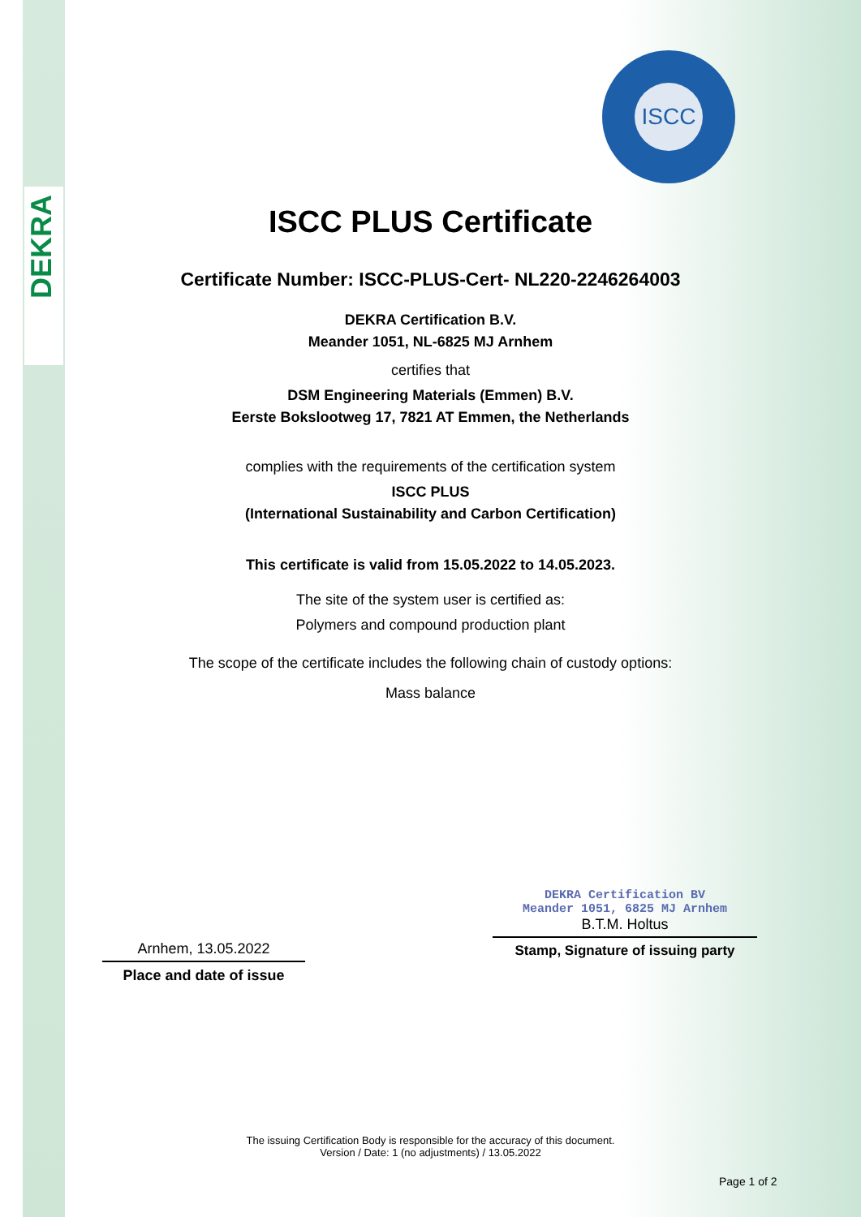DEKRA
ISCC
ISCC PLUS Certificate
Certificate Number: ISCC-PLUS-Cert- NL220-2246264003
DEKRA Certification B.V.
Meander 1051, NL-6825 MJ Arnhem
certifies that
DSM Engineering Materials (Emmen) B.V.
Eerste Bokslootweg 17, 7821 AT Emmen, the Netherlands
complies with the requirements of the certification system
ISCC PLUS
(International Sustainability and Carbon Certification)
This certificate is valid from 15.05.2022 to 14.05.2023.
The site of the system user is certified as:
Polymers and compound production plant
The scope of the certificate includes the following chain of custody options:
Mass balance
Arnhem, 13.05.2022
Place and date of issue
DEKRA Certification BV
Meander 1051, 6825 MJ Arnhem
B.T.M. Holtus
Stamp, Signature of issuing party
The issuing Certification Body is responsible for the accuracy of this document.
Version / Date: 1 (no adjustments) / 13.05.2022
Page 1 of 2